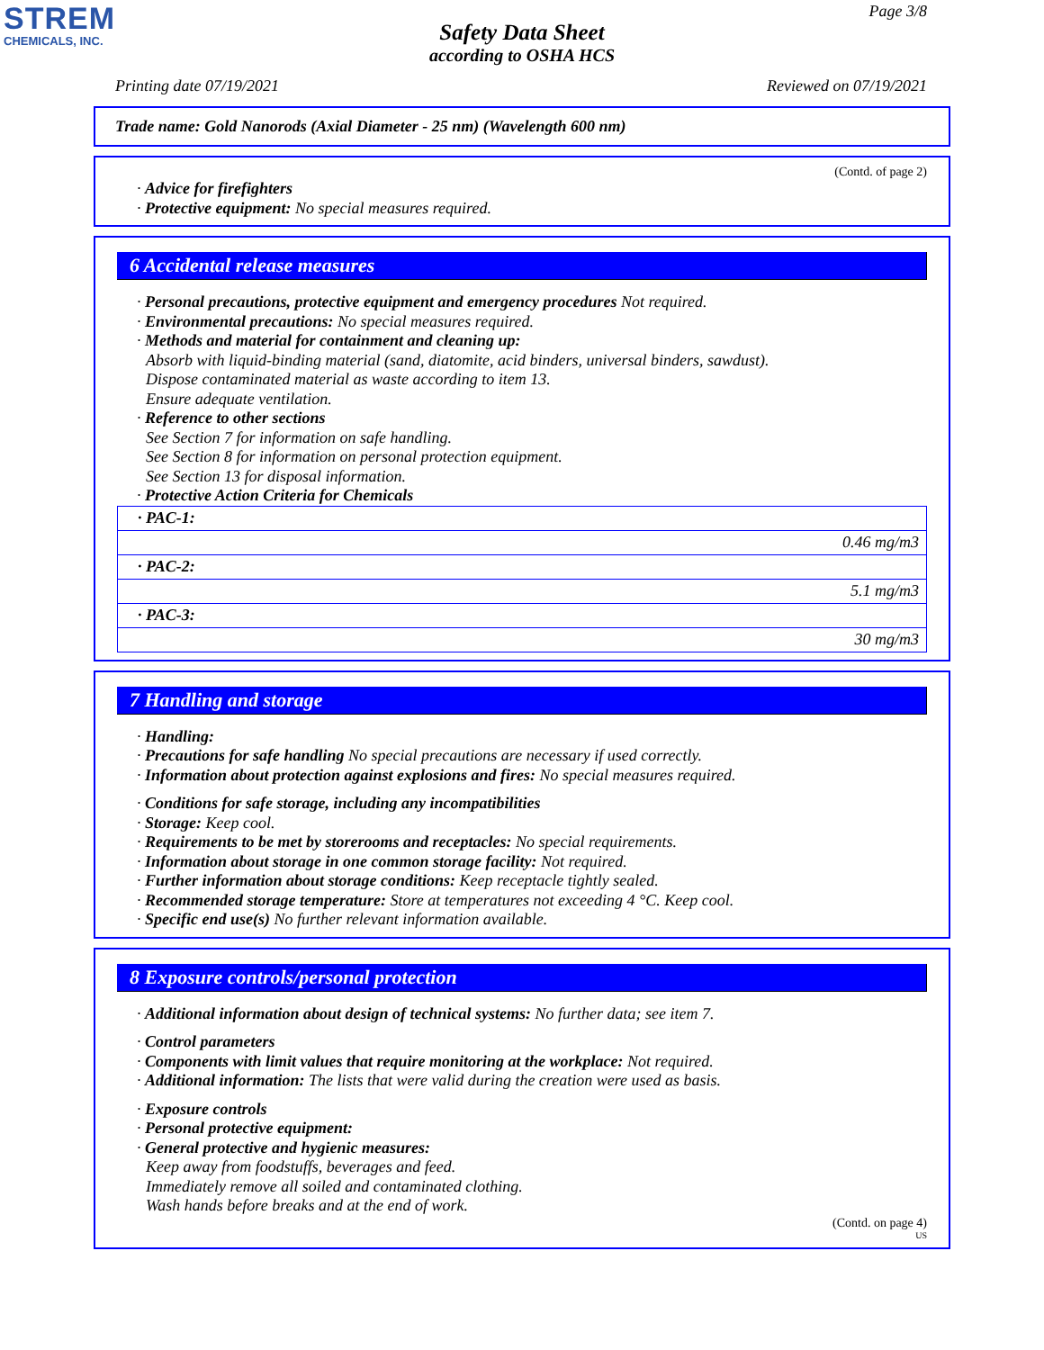STREM
CHEMICALS, INC.
Page 3/8
Safety Data Sheet
according to OSHA HCS
Printing date 07/19/2021 Reviewed on 07/19/2021
Trade name: Gold Nanorods (Axial Diameter - 25 nm) (Wavelength 600 nm)
(Contd. of page 2)
· Advice for firefighters
· Protective equipment: No special measures required.
6 Accidental release measures
· Personal precautions, protective equipment and emergency procedures Not required.
· Environmental precautions: No special measures required.
· Methods and material for containment and cleaning up:
Absorb with liquid-binding material (sand, diatomite, acid binders, universal binders, sawdust).
Dispose contaminated material as waste according to item 13.
Ensure adequate ventilation.
· Reference to other sections
See Section 7 for information on safe handling.
See Section 8 for information on personal protection equipment.
See Section 13 for disposal information.
· Protective Action Criteria for Chemicals
| · PAC-1: |
| 0.46 mg/m3 |
| · PAC-2: |
| 5.1 mg/m3 |
| · PAC-3: |
| 30 mg/m3 |
7 Handling and storage
· Handling:
· Precautions for safe handling No special precautions are necessary if used correctly.
· Information about protection against explosions and fires: No special measures required.
· Conditions for safe storage, including any incompatibilities
· Storage: Keep cool.
· Requirements to be met by storerooms and receptacles: No special requirements.
· Information about storage in one common storage facility: Not required.
· Further information about storage conditions: Keep receptacle tightly sealed.
· Recommended storage temperature: Store at temperatures not exceeding 4 °C. Keep cool.
· Specific end use(s) No further relevant information available.
8 Exposure controls/personal protection
· Additional information about design of technical systems: No further data; see item 7.
· Control parameters
· Components with limit values that require monitoring at the workplace: Not required.
· Additional information: The lists that were valid during the creation were used as basis.
· Exposure controls
· Personal protective equipment:
· General protective and hygienic measures:
Keep away from foodstuffs, beverages and feed.
Immediately remove all soiled and contaminated clothing.
Wash hands before breaks and at the end of work.
(Contd. on page 4)
US